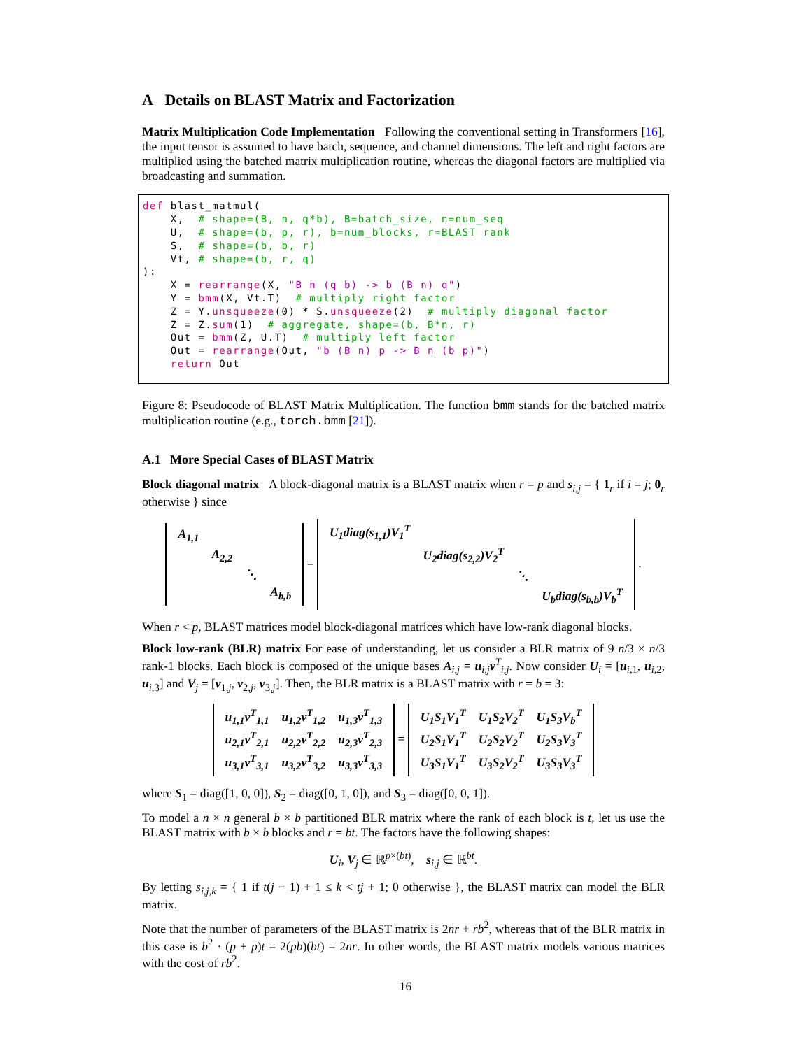A Details on BLAST Matrix and Factorization
Matrix Multiplication Code Implementation Following the conventional setting in Transformers [16], the input tensor is assumed to have batch, sequence, and channel dimensions. The left and right factors are multiplied using the batched matrix multiplication routine, whereas the diagonal factors are multiplied via broadcasting and summation.
def blast_matmul(
    X,  # shape=(B, n, q*b), B=batch_size, n=num_seq
    U,  # shape=(b, p, r), b=num_blocks, r=BLAST rank
    S,  # shape=(b, b, r)
    Vt, # shape=(b, r, q)
):
    X = rearrange(X, "B n (q b) -> b (B n) q")
    Y = bmm(X, Vt.T)  # multiply right factor
    Z = Y.unsqueeze(0) * S.unsqueeze(2)  # multiply diagonal factor
    Z = Z.sum(1)  # aggregate, shape=(b, B*n, r)
    Out = bmm(Z, U.T)  # multiply left factor
    Out = rearrange(Out, "b (B n) p -> B n (b p)")
    return Out
Figure 8: Pseudocode of BLAST Matrix Multiplication. The function bmm stands for the batched matrix multiplication routine (e.g., torch.bmm [21]).
A.1 More Special Cases of BLAST Matrix
Block diagonal matrix A block-diagonal matrix is a BLAST matrix when r = p and s<sub>i,j</sub> = { 1<sub>r</sub> if i = j; 0<sub>r</sub> otherwise } since
| A<sub>1,1</sub> | | | |
| | A<sub>2,2</sub> | | |
| | | ⋱ | |
| | | | A<sub>b,b</sub> |
=
| U<sub>1</sub>diag(s<sub>1,1</sub>)V<sub>1</sub><sup>T</sup> | | | |
| | U<sub>2</sub>diag(s<sub>2,2</sub>)V<sub>2</sub><sup>T</sup> | | |
| | | ⋱ | |
| | | | U<sub>b</sub>diag(s<sub>b,b</sub>)V<sub>b</sub><sup>T</sup> |
.
When r < p, BLAST matrices model block-diagonal matrices which have low-rank diagonal blocks.
Block low-rank (BLR) matrix For ease of understanding, let us consider a BLR matrix of 9 n/3 × n/3 rank-1 blocks. Each block is composed of the unique bases A<sub>i,j</sub> = u<sub>i,j</sub>v<sup>T</sup><sub>i,j</sub>. Now consider U<sub>i</sub> = [u<sub>i,1</sub>, u<sub>i,2</sub>, u<sub>i,3</sub>] and V<sub>j</sub> = [v<sub>1,j</sub>, v<sub>2,j</sub>, v<sub>3,j</sub>]. Then, the BLR matrix is a BLAST matrix with r = b = 3:
| u<sub>1,1</sub>v<sup>T</sup><sub>1,1</sub> | u<sub>1,2</sub>v<sup>T</sup><sub>1,2</sub> | u<sub>1,3</sub>v<sup>T</sup><sub>1,3</sub> |
| u<sub>2,1</sub>v<sup>T</sup><sub>2,1</sub> | u<sub>2,2</sub>v<sup>T</sup><sub>2,2</sub> | u<sub>2,3</sub>v<sup>T</sup><sub>2,3</sub> |
| u<sub>3,1</sub>v<sup>T</sup><sub>3,1</sub> | u<sub>3,2</sub>v<sup>T</sup><sub>3,2</sub> | u<sub>3,3</sub>v<sup>T</sup><sub>3,3</sub> |
=
| U<sub>1</sub>S<sub>1</sub>V<sub>1</sub><sup>T</sup> | U<sub>1</sub>S<sub>2</sub>V<sub>2</sub><sup>T</sup> | U<sub>1</sub>S<sub>3</sub>V<sub>b</sub><sup>T</sup> |
| U<sub>2</sub>S<sub>1</sub>V<sub>1</sub><sup>T</sup> | U<sub>2</sub>S<sub>2</sub>V<sub>2</sub><sup>T</sup> | U<sub>2</sub>S<sub>3</sub>V<sub>3</sub><sup>T</sup> |
| U<sub>3</sub>S<sub>1</sub>V<sub>1</sub><sup>T</sup> | U<sub>3</sub>S<sub>2</sub>V<sub>2</sub><sup>T</sup> | U<sub>3</sub>S<sub>3</sub>V<sub>3</sub><sup>T</sup> |
where S<sub>1</sub> = diag([1, 0, 0]), S<sub>2</sub> = diag([0, 1, 0]), and S<sub>3</sub> = diag([0, 0, 1]).
To model a n × n general b × b partitioned BLR matrix where the rank of each block is t, let us use the BLAST matrix with b × b blocks and r = bt. The factors have the following shapes:
U<sub>i</sub>, V<sub>j</sub> ∈ ℝ<sup>p×(bt)</sup>, s<sub>i,j</sub> ∈ ℝ<sup>bt</sup>.
By letting s<sub>i,j,k</sub> = { 1 if t(j − 1) + 1 ≤ k < tj + 1; 0 otherwise }, the BLAST matrix can model the BLR matrix.
Note that the number of parameters of the BLAST matrix is 2nr + rb<sup>2</sup>, whereas that of the BLR matrix in this case is b<sup>2</sup> · (p + p)t = 2(pb)(bt) = 2nr. In other words, the BLAST matrix models various matrices with the cost of rb<sup>2</sup>.
16